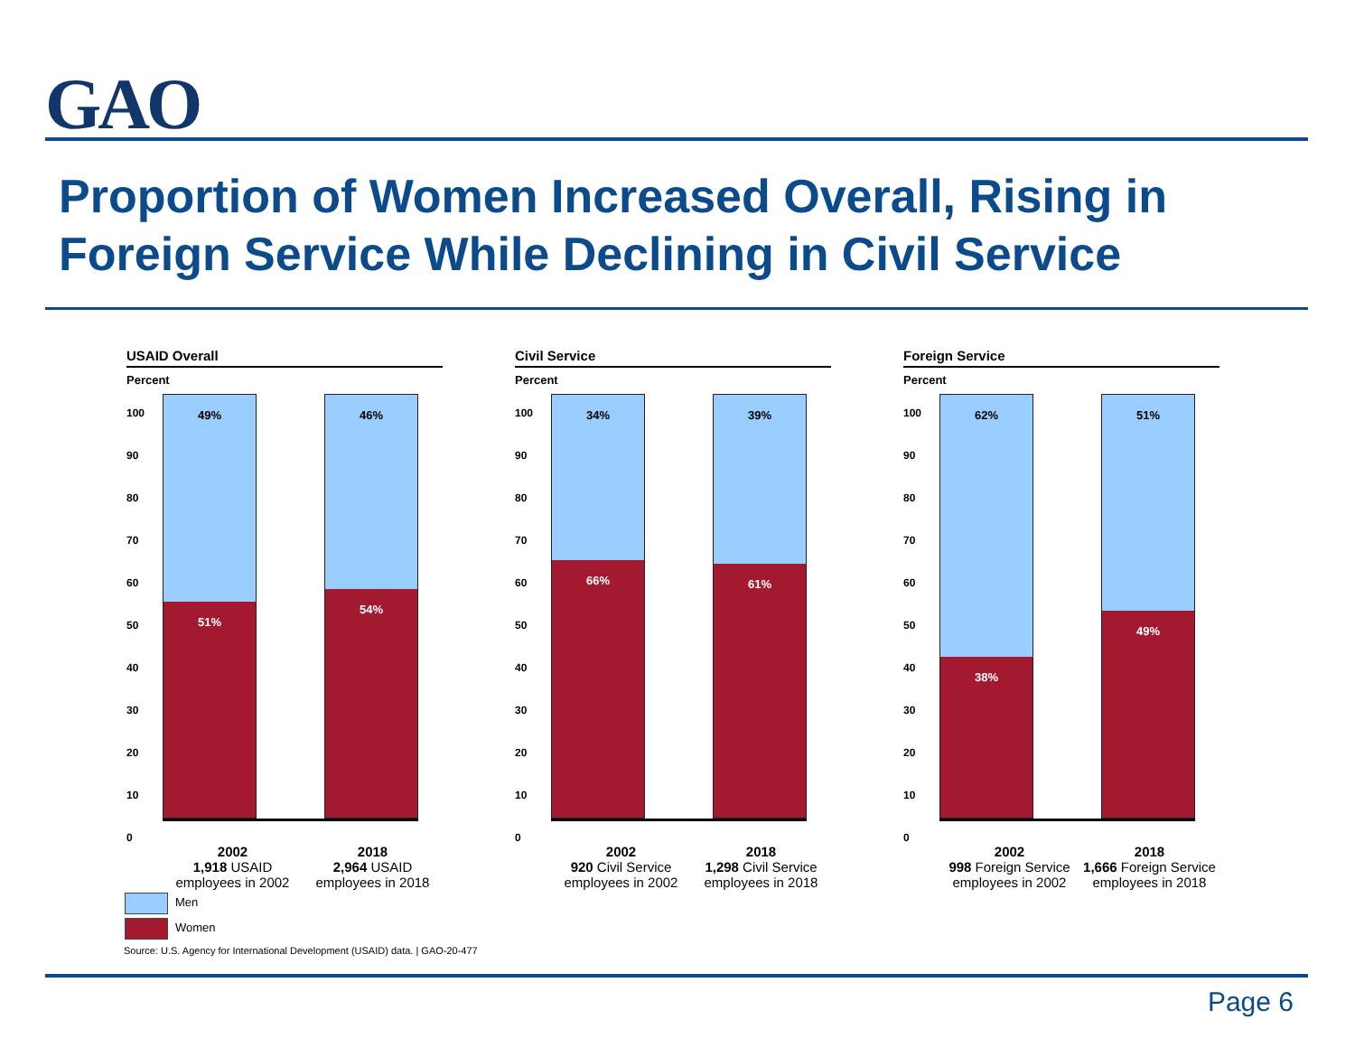GAO
Proportion of Women Increased Overall, Rising in Foreign Service While Declining in Civil Service
USAID Overall
Percent
100
90
80
70
60
50
40
30
20
10
0
49%
51%
46%
54%
2002
1,918 USAID employees in 2002
2018
2,964 USAID employees in 2018
Civil Service
Percent
100
90
80
70
60
50
40
30
20
10
0
34%
66%
39%
61%
2002
920 Civil Service employees in 2002
2018
1,298 Civil Service employees in 2018
Foreign Service
Percent
100
90
80
70
60
50
40
30
20
10
0
62%
38%
51%
49%
2002
998 Foreign Service employees in 2002
2018
1,666 Foreign Service employees in 2018
Men
Women
Source: U.S. Agency for International Development (USAID) data. | GAO-20-477
Page 6